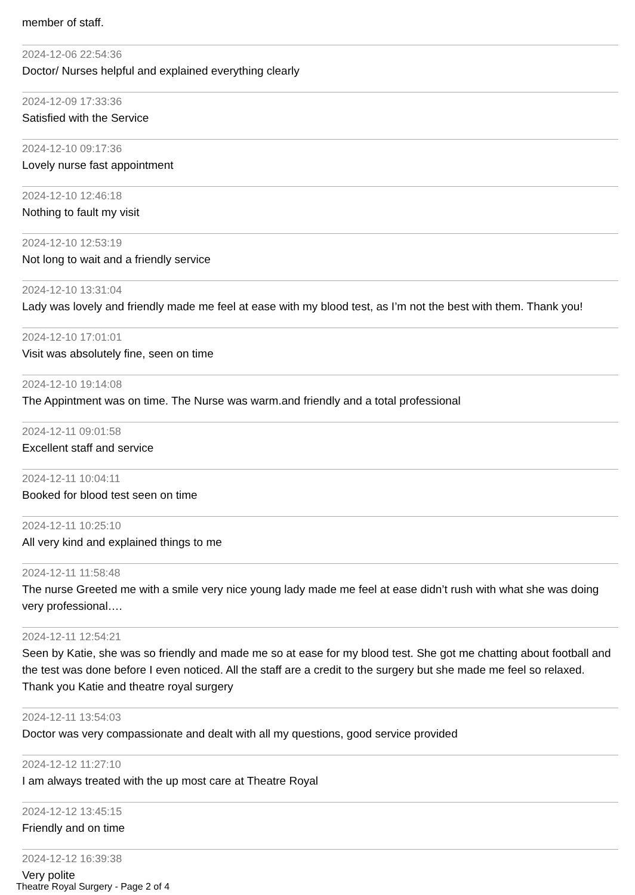member of staff.
2024-12-06 22:54:36
Doctor/ Nurses helpful and explained everything clearly
2024-12-09 17:33:36
Satisfied with the Service
2024-12-10 09:17:36
Lovely nurse fast appointment
2024-12-10 12:46:18
Nothing to fault my visit
2024-12-10 12:53:19
Not long to wait and a friendly service
2024-12-10 13:31:04
Lady was lovely and friendly made me feel at ease with my blood test, as I’m not the best with them. Thank you!
2024-12-10 17:01:01
Visit was absolutely fine, seen on time
2024-12-10 19:14:08
The Appintment was on time. The Nurse was warm.and friendly and a total professional
2024-12-11 09:01:58
Excellent staff and service
2024-12-11 10:04:11
Booked for blood test seen on time
2024-12-11 10:25:10
All very kind and explained things to me
2024-12-11 11:58:48
The nurse Greeted me with a smile very nice young lady made me feel at ease didn’t rush with what she was doing very professional….
2024-12-11 12:54:21
Seen by Katie, she was so friendly and made me so at ease for my blood test. She got me chatting about football and the test was done before I even noticed. All the staff are a credit to the surgery but she made me feel so relaxed. Thank you Katie and theatre royal surgery
2024-12-11 13:54:03
Doctor was very compassionate and dealt with all my questions, good service provided
2024-12-12 11:27:10
I am always treated with the up most care at Theatre Royal
2024-12-12 13:45:15
Friendly and on time
2024-12-12 16:39:38
Very polite
Theatre Royal Surgery - Page 2 of 4